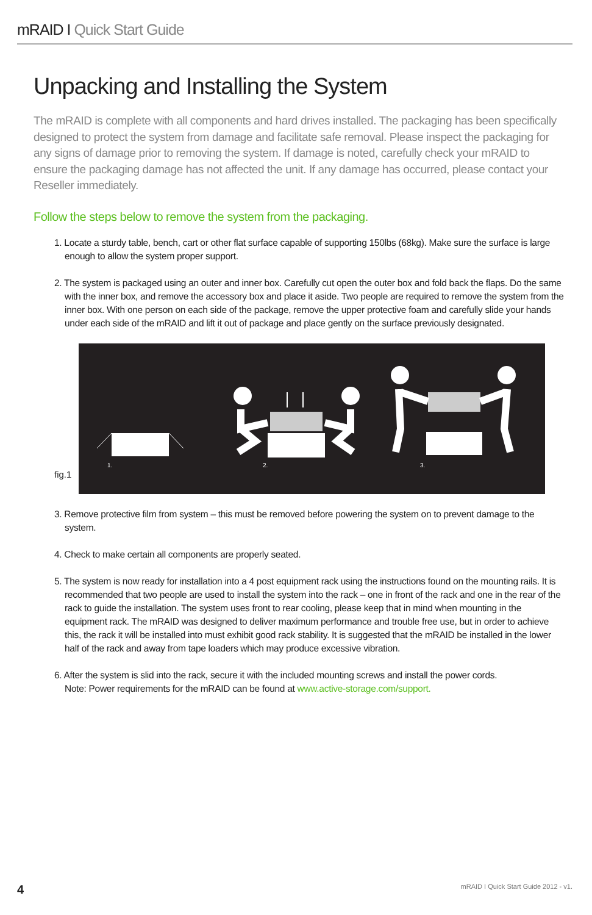mRAID I Quick Start Guide
Unpacking and Installing the System
The mRAID is complete with all components and hard drives installed. The packaging has been specifically designed to protect the system from damage and facilitate safe removal. Please inspect the packaging for any signs of damage prior to removing the system. If damage is noted, carefully check your mRAID to ensure the packaging damage has not affected the unit. If any damage has occurred, please contact your Reseller immediately.
Follow the steps below to remove the system from the packaging.
1. Locate a sturdy table, bench, cart or other flat surface capable of supporting 150lbs (68kg). Make sure the surface is large enough to allow the system proper support.
2. The system is packaged using an outer and inner box. Carefully cut open the outer box and fold back the flaps. Do the same with the inner box, and remove the accessory box and place it aside. Two people are required to remove the system from the inner box. With one person on each side of the package, remove the upper protective foam and carefully slide your hands under each side of the mRAID and lift it out of package and place gently on the surface previously designated.
fig.1
1.
2.
3.
3. Remove protective film from system – this must be removed before powering the system on to prevent damage to the system.
4. Check to make certain all components are properly seated.
5. The system is now ready for installation into a 4 post equipment rack using the instructions found on the mounting rails. It is recommended that two people are used to install the system into the rack – one in front of the rack and one in the rear of the rack to guide the installation. The system uses front to rear cooling, please keep that in mind when mounting in the equipment rack. The mRAID was designed to deliver maximum performance and trouble free use, but in order to achieve this, the rack it will be installed into must exhibit good rack stability. It is suggested that the mRAID be installed in the lower half of the rack and away from tape loaders which may produce excessive vibration.
6. After the system is slid into the rack, secure it with the included mounting screws and install the power cords.
Note: Power requirements for the mRAID can be found at www.active-storage.com/support.
4
mRAID I Quick Start Guide 2012 - v1.